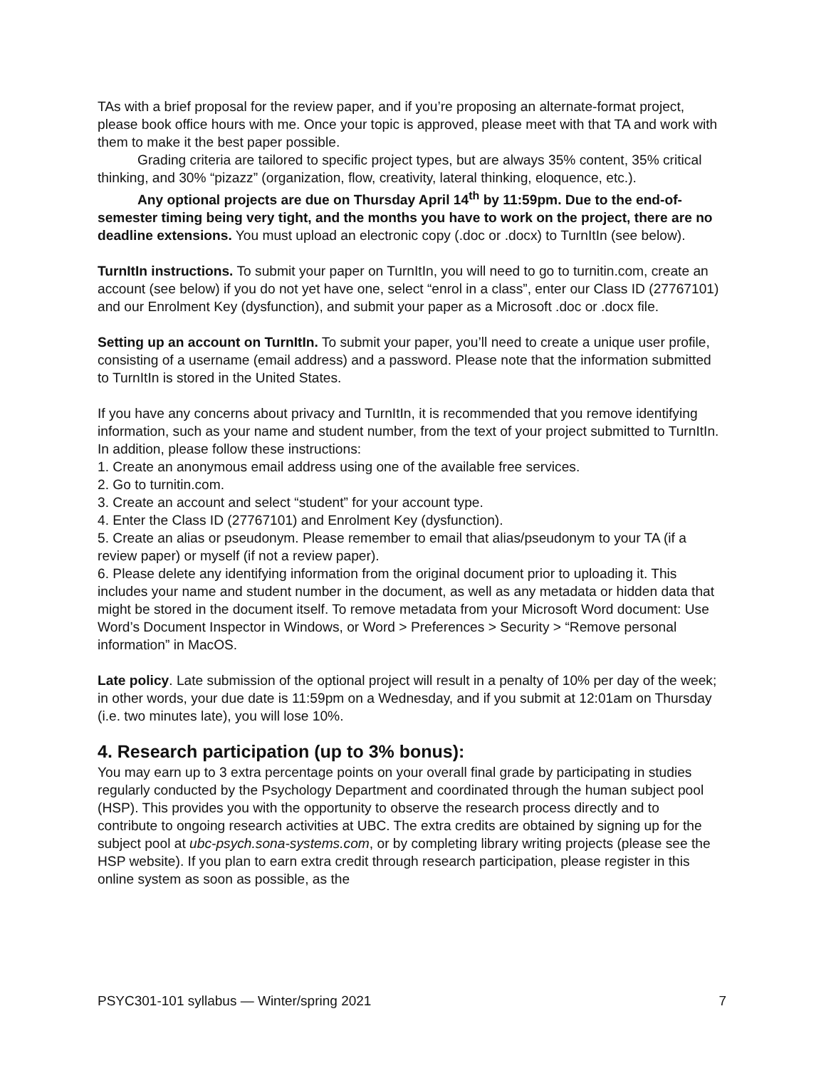TAs with a brief proposal for the review paper, and if you’re proposing an alternate-format project, please book office hours with me. Once your topic is approved, please meet with that TA and work with them to make it the best paper possible.
Grading criteria are tailored to specific project types, but are always 35% content, 35% critical thinking, and 30% “pizazz” (organization, flow, creativity, lateral thinking, eloquence, etc.).
Any optional projects are due on Thursday April 14<sup>th</sup> by 11:59pm. Due to the end-of-semester timing being very tight, and the months you have to work on the project, there are no deadline extensions. You must upload an electronic copy (.doc or .docx) to TurnItIn (see below).
TurnItIn instructions. To submit your paper on TurnItIn, you will need to go to turnitin.com, create an account (see below) if you do not yet have one, select “enrol in a class”, enter our Class ID (27767101) and our Enrolment Key (dysfunction), and submit your paper as a Microsoft .doc or .docx file.
Setting up an account on TurnItIn. To submit your paper, you’ll need to create a unique user profile, consisting of a username (email address) and a password. Please note that the information submitted to TurnItIn is stored in the United States.
If you have any concerns about privacy and TurnItIn, it is recommended that you remove identifying information, such as your name and student number, from the text of your project submitted to TurnItIn. In addition, please follow these instructions:
1. Create an anonymous email address using one of the available free services.
2. Go to turnitin.com.
3. Create an account and select “student” for your account type.
4. Enter the Class ID (27767101) and Enrolment Key (dysfunction).
5. Create an alias or pseudonym. Please remember to email that alias/pseudonym to your TA (if a review paper) or myself (if not a review paper).
6. Please delete any identifying information from the original document prior to uploading it. This includes your name and student number in the document, as well as any metadata or hidden data that might be stored in the document itself. To remove metadata from your Microsoft Word document: Use Word’s Document Inspector in Windows, or Word > Preferences > Security > “Remove personal information” in MacOS.
Late policy. Late submission of the optional project will result in a penalty of 10% per day of the week; in other words, your due date is 11:59pm on a Wednesday, and if you submit at 12:01am on Thursday (i.e. two minutes late), you will lose 10%.
4. Research participation (up to 3% bonus):
You may earn up to 3 extra percentage points on your overall final grade by participating in studies regularly conducted by the Psychology Department and coordinated through the human subject pool (HSP). This provides you with the opportunity to observe the research process directly and to contribute to ongoing research activities at UBC. The extra credits are obtained by signing up for the subject pool at ubc-psych.sona-systems.com, or by completing library writing projects (please see the HSP website). If you plan to earn extra credit through research participation, please register in this online system as soon as possible, as the
PSYC301-101 syllabus — Winter/spring 2021 7